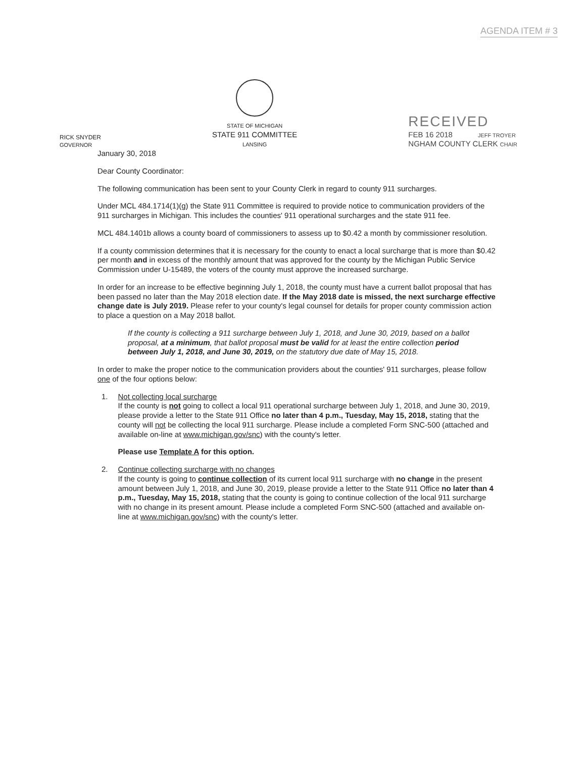AGENDA ITEM # 3
RICK SNYDER
GOVERNOR
STATE OF MICHIGAN
STATE 911 COMMITTEE
LANSING
RECEIVED
FEB 16 2018 JEFF TROYER
NGHAM COUNTY CLERK CHAIR
January 30, 2018
Dear County Coordinator:
The following communication has been sent to your County Clerk in regard to county 911 surcharges.
Under MCL 484.1714(1)(g) the State 911 Committee is required to provide notice to communication providers of the 911 surcharges in Michigan. This includes the counties' 911 operational surcharges and the state 911 fee.
MCL 484.1401b allows a county board of commissioners to assess up to $0.42 a month by commissioner resolution.
If a county commission determines that it is necessary for the county to enact a local surcharge that is more than $0.42 per month and in excess of the monthly amount that was approved for the county by the Michigan Public Service Commission under U-15489, the voters of the county must approve the increased surcharge.
In order for an increase to be effective beginning July 1, 2018, the county must have a current ballot proposal that has been passed no later than the May 2018 election date. If the May 2018 date is missed, the next surcharge effective change date is July 2019. Please refer to your county's legal counsel for details for proper county commission action to place a question on a May 2018 ballot.
If the county is collecting a 911 surcharge between July 1, 2018, and June 30, 2019, based on a ballot proposal, at a minimum, that ballot proposal must be valid for at least the entire collection period between July 1, 2018, and June 30, 2019, on the statutory due date of May 15, 2018.
In order to make the proper notice to the communication providers about the counties' 911 surcharges, please follow one of the four options below:
1. Not collecting local surcharge
If the county is not going to collect a local 911 operational surcharge between July 1, 2018, and June 30, 2019, please provide a letter to the State 911 Office no later than 4 p.m., Tuesday, May 15, 2018, stating that the county will not be collecting the local 911 surcharge. Please include a completed Form SNC-500 (attached and available on-line at www.michigan.gov/snc) with the county's letter.
Please use Template A for this option.
2. Continue collecting surcharge with no changes
If the county is going to continue collection of its current local 911 surcharge with no change in the present amount between July 1, 2018, and June 30, 2019, please provide a letter to the State 911 Office no later than 4 p.m., Tuesday, May 15, 2018, stating that the county is going to continue collection of the local 911 surcharge with no change in its present amount. Please include a completed Form SNC-500 (attached and available on-line at www.michigan.gov/snc) with the county's letter.